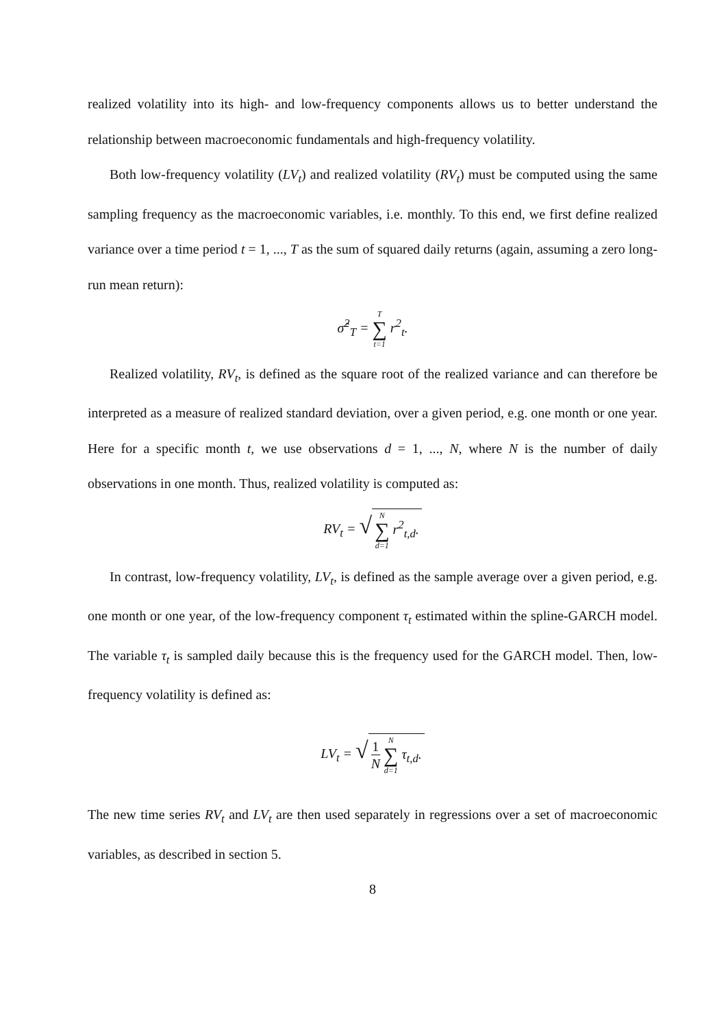realized volatility into its high- and low-frequency components allows us to better understand the relationship between macroeconomic fundamentals and high-frequency volatility.
Both low-frequency volatility (LV<sub>t</sub>) and realized volatility (RV<sub>t</sub>) must be computed using the same sampling frequency as the macroeconomic variables, i.e. monthly. To this end, we first define realized variance over a time period t = 1, ..., T as the sum of squared daily returns (again, assuming a zero long-run mean return):
σ̂<sup>2</sup><sub>T</sub> = T ∑ t=1 r<sup>2</sup><sub>t</sub>.
Realized volatility, RV<sub>t</sub>, is defined as the square root of the realized variance and can therefore be interpreted as a measure of realized standard deviation, over a given period, e.g. one month or one year. Here for a specific month t, we use observations d = 1, ..., N, where N is the number of daily observations in one month. Thus, realized volatility is computed as:
RV<sub>t</sub> = √ N ∑ d=1 r<sup>2</sup><sub>t,d</sub>.
In contrast, low-frequency volatility, LV<sub>t</sub>, is defined as the sample average over a given period, e.g. one month or one year, of the low-frequency component τ<sub>t</sub> estimated within the spline-GARCH model. The variable τ<sub>t</sub> is sampled daily because this is the frequency used for the GARCH model. Then, low-frequency volatility is defined as:
LV<sub>t</sub> = √ 1 N N ∑ d=1 τ<sub>t,d</sub>.
The new time series RV<sub>t</sub> and LV<sub>t</sub> are then used separately in regressions over a set of macroeconomic variables, as described in section 5.
8